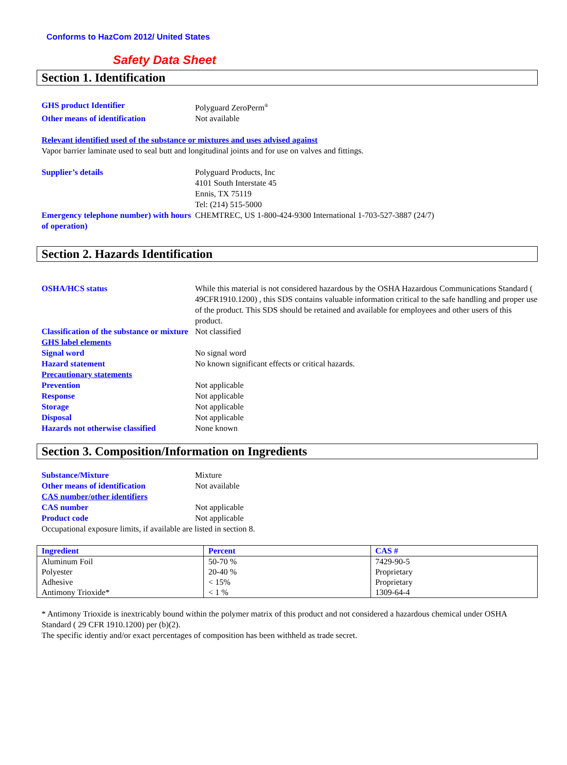Conforms to HazCom 2012/ United States
Safety Data Sheet
Section 1. Identification
GHS product Identifier
Polyguard ZeroPerm<sup>®</sup>
Other means of identification
Not available
Relevant identified used of the substance or mixtures and uses advised against
Vapor barrier laminate used to seal butt and longitudinal joints and for use on valves and fittings.
Supplier’s details
Polyguard Products, Inc
4101 South Interstate 45
Ennis, TX 75119
Tel: (214) 515-5000
Emergency telephone number) with hours of operation)
CHEMTREC, US 1-800-424-9300 International 1-703-527-3887 (24/7)
Section 2. Hazards Identification
OSHA/HCS status
While this material is not considered hazardous by the OSHA Hazardous Communications Standard ( 49CFR1910.1200) , this SDS contains valuable information critical to the safe handling and proper use of the product. This SDS should be retained and available for employees and other users of this product.
Classification of the substance or mixture
Not classified
GHS label elements
Signal word
No signal word
Hazard statement
No known significant effects or critical hazards.
Precautionary statements
Prevention
Not applicable
Response
Not applicable
Storage
Not applicable
Disposal
Not applicable
Hazards not otherwise classified
None known
Section 3. Composition/Information on Ingredients
Substance/Mixture
Mixture
Other means of identification
Not available
CAS number/other identifiers
CAS number
Not applicable
Product code
Not applicable
Occupational exposure limits, if available are listed in section 8.
| Ingredient | Percent | CAS # |
| --- | --- | --- |
| Aluminum Foil | 50-70 % | 7429-90-5 |
| Polyester | 20-40 % | Proprietary |
| Adhesive | < 15% | Proprietary |
| Antimony Trioxide* | < 1 % | 1309-64-4 |
* Antimony Trioxide is inextricably bound within the polymer matrix of this product and not considered a hazardous chemical under OSHA Standard ( 29 CFR 1910.1200) per (b)(2).
The specific identiy and/or exact percentages of composition has been withheld as trade secret.